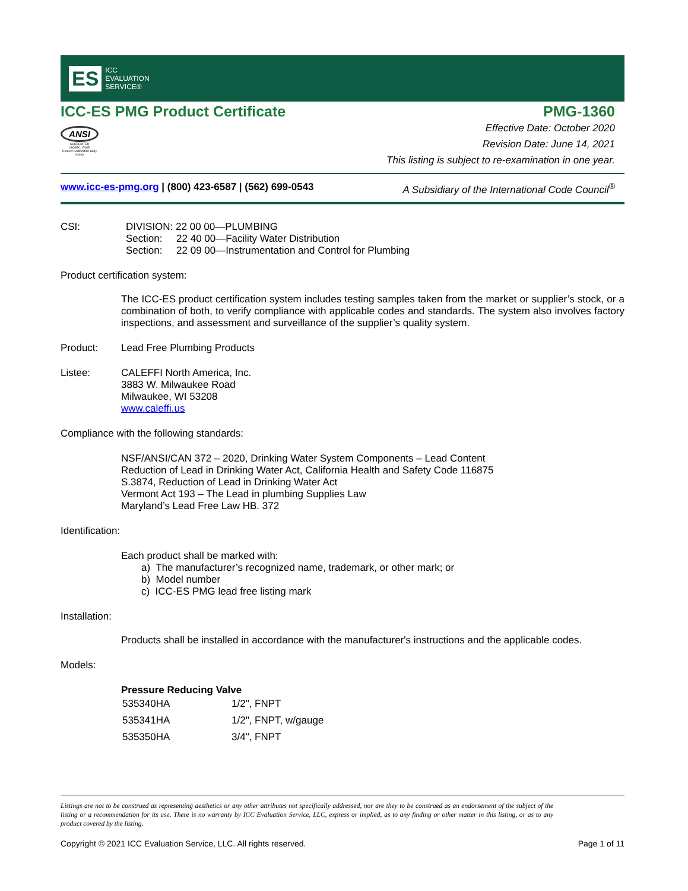ES ICC
EVALUATION
SERVICE®
ICC-ES PMG Product Certificate PMG-1360
ANSI
ACCREDITED
ISO/IEC 17065
Product Certification Body
#1000
Effective Date: October 2020
Revision Date: June 14, 2021
This listing is subject to re-examination in one year.
www.icc-es-pmg.org | (800) 423-6587 | (562) 699-0543 A Subsidiary of the International Code Council<sup>®</sup>
CSI: DIVISION: 22 00 00—PLUMBING
Section: 22 40 00—Facility Water Distribution
Section: 22 09 00—Instrumentation and Control for Plumbing
Product certification system:
The ICC-ES product certification system includes testing samples taken from the market or supplier’s stock, or a combination of both, to verify compliance with applicable codes and standards. The system also involves factory inspections, and assessment and surveillance of the supplier’s quality system.
Product: Lead Free Plumbing Products
Listee: CALEFFI North America, Inc.
3883 W. Milwaukee Road
Milwaukee, WI 53208
www.caleffi.us
Compliance with the following standards:
NSF/ANSI/CAN 372 – 2020, Drinking Water System Components – Lead Content
Reduction of Lead in Drinking Water Act, California Health and Safety Code 116875
S.3874, Reduction of Lead in Drinking Water Act
Vermont Act 193 – The Lead in plumbing Supplies Law
Maryland’s Lead Free Law HB. 372
Identification:
Each product shall be marked with:
a) The manufacturer’s recognized name, trademark, or other mark; or
b) Model number
c) ICC-ES PMG lead free listing mark
Installation:
Products shall be installed in accordance with the manufacturer's instructions and the applicable codes.
Models:
Pressure Reducing Valve
| 535340HA | 1/2", FNPT |
| 535341HA | 1/2", FNPT, w/gauge |
| 535350HA | 3/4", FNPT |
Listings are not to be construed as representing aesthetics or any other attributes not specifically addressed, nor are they to be construed as an endorsement of the subject of the listing or a recommendation for its use. There is no warranty by ICC Evaluation Service, LLC, express or implied, as to any finding or other matter in this listing, or as to any product covered by the listing.
Copyright © 2021 ICC Evaluation Service, LLC. All rights reserved. Page 1 of 11